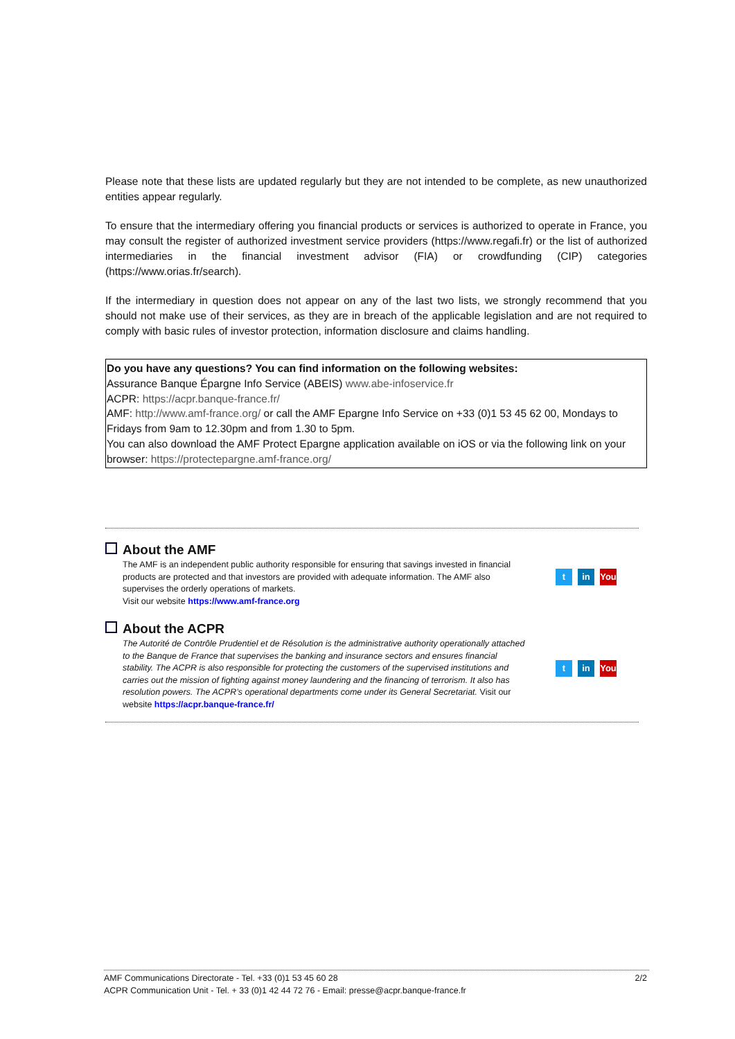Please note that these lists are updated regularly but they are not intended to be complete, as new unauthorized entities appear regularly.
To ensure that the intermediary offering you financial products or services is authorized to operate in France, you may consult the register of authorized investment service providers (https://www.regafi.fr) or the list of authorized intermediaries in the financial investment advisor (FIA) or crowdfunding (CIP) categories (https://www.orias.fr/search).
If the intermediary in question does not appear on any of the last two lists, we strongly recommend that you should not make use of their services, as they are in breach of the applicable legislation and are not required to comply with basic rules of investor protection, information disclosure and claims handling.
Do you have any questions? You can find information on the following websites:
Assurance Banque Épargne Info Service (ABEIS) www.abe-infoservice.fr
ACPR: https://acpr.banque-france.fr/
AMF: http://www.amf-france.org/ or call the AMF Epargne Info Service on +33 (0)1 53 45 62 00, Mondays to Fridays from 9am to 12.30pm and from 1.30 to 5pm.
You can also download the AMF Protect Epargne application available on iOS or via the following link on your browser: https://protectepargne.amf-france.org/
About the AMF
The AMF is an independent public authority responsible for ensuring that savings invested in financial products are protected and that investors are provided with adequate information. The AMF also supervises the orderly operations of markets.
Visit our website https://www.amf-france.org
tin You
About the ACPR
The Autorité de Contrôle Prudentiel et de Résolution is the administrative authority operationally attached to the Banque de France that supervises the banking and insurance sectors and ensures financial stability. The ACPR is also responsible for protecting the customers of the supervised institutions and carries out the mission of fighting against money laundering and the financing of terrorism. It also has resolution powers. The ACPR’s operational departments come under its General Secretariat. Visit our website https://acpr.banque-france.fr/
tin You
2/2
AMF Communications Directorate - Tel. +33 (0)1 53 45 60 28
ACPR Communication Unit - Tel. + 33 (0)1 42 44 72 76 - Email: presse@acpr.banque-france.fr